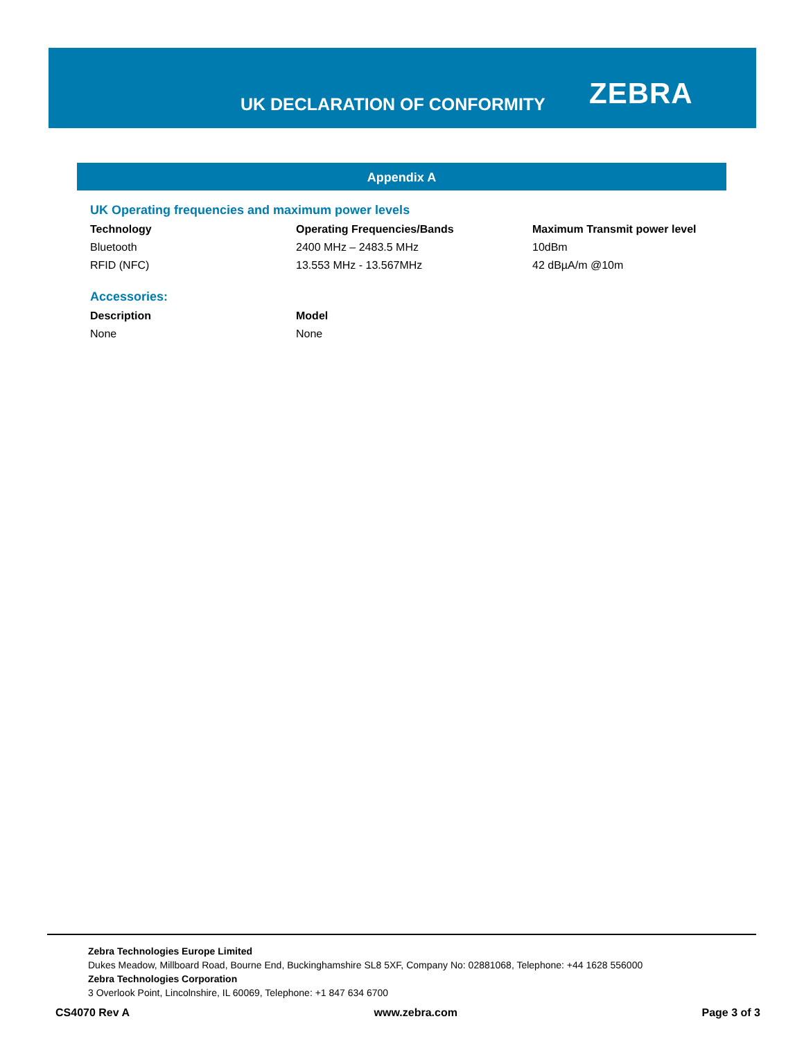UK DECLARATION OF CONFORMITY ZEBRA
Appendix A
UK Operating frequencies and maximum power levels
| Technology | Operating Frequencies/Bands | Maximum Transmit power level |
| --- | --- | --- |
| Bluetooth | 2400 MHz – 2483.5 MHz | 10dBm |
| RFID (NFC) | 13.553 MHz - 13.567MHz | 42 dBµA/m @10m |
Accessories:
| Description | Model |
| --- | --- |
| None | None |
Zebra Technologies Europe Limited
Dukes Meadow, Millboard Road, Bourne End, Buckinghamshire SL8 5XF, Company No: 02881068, Telephone: +44 1628 556000
Zebra Technologies Corporation
3 Overlook Point, Lincolnshire, IL 60069, Telephone: +1 847 634 6700
CS4070 Rev A www.zebra.com Page 3 of 3